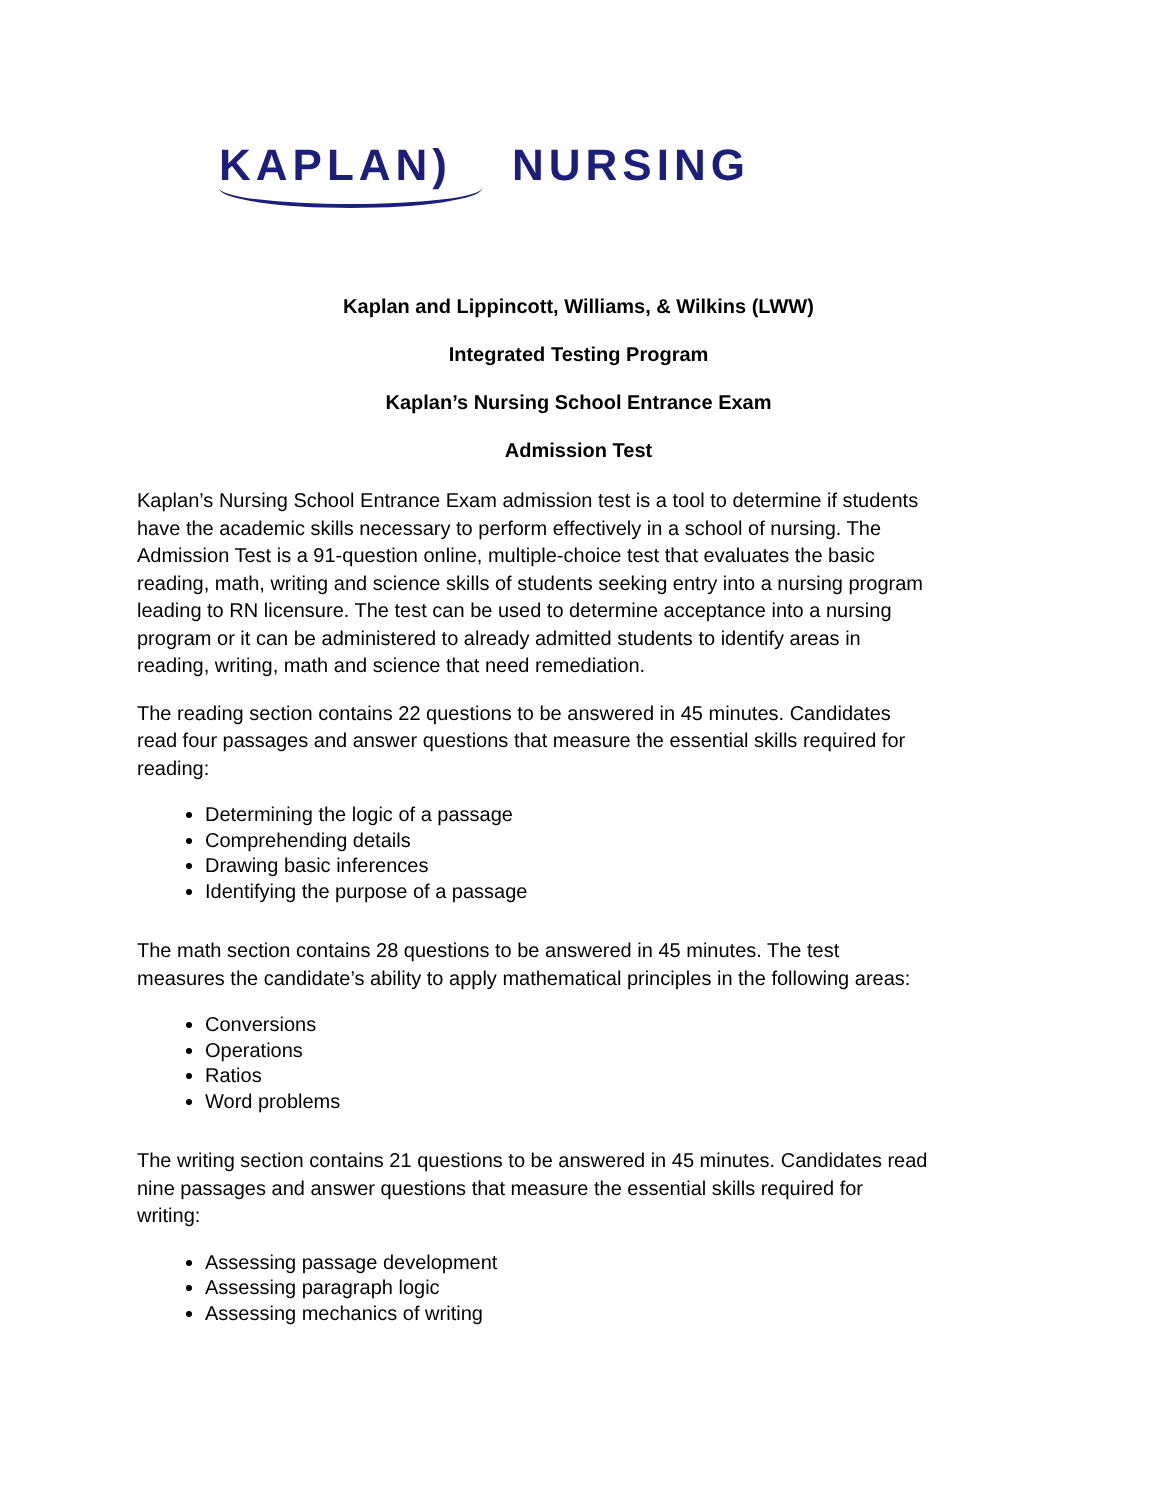KAPLAN) NURSING
Kaplan and Lippincott, Williams, & Wilkins (LWW)
Integrated Testing Program
Kaplan’s Nursing School Entrance Exam
Admission Test
Kaplan’s Nursing School Entrance Exam admission test is a tool to determine if students have the academic skills necessary to perform effectively in a school of nursing. The Admission Test is a 91-question online, multiple-choice test that evaluates the basic reading, math, writing and science skills of students seeking entry into a nursing program leading to RN licensure. The test can be used to determine acceptance into a nursing program or it can be administered to already admitted students to identify areas in reading, writing, math and science that need remediation.
The reading section contains 22 questions to be answered in 45 minutes. Candidates read four passages and answer questions that measure the essential skills required for reading:
Determining the logic of a passage
Comprehending details
Drawing basic inferences
Identifying the purpose of a passage
The math section contains 28 questions to be answered in 45 minutes. The test measures the candidate’s ability to apply mathematical principles in the following areas:
Conversions
Operations
Ratios
Word problems
The writing section contains 21 questions to be answered in 45 minutes. Candidates read nine passages and answer questions that measure the essential skills required for writing:
Assessing passage development
Assessing paragraph logic
Assessing mechanics of writing